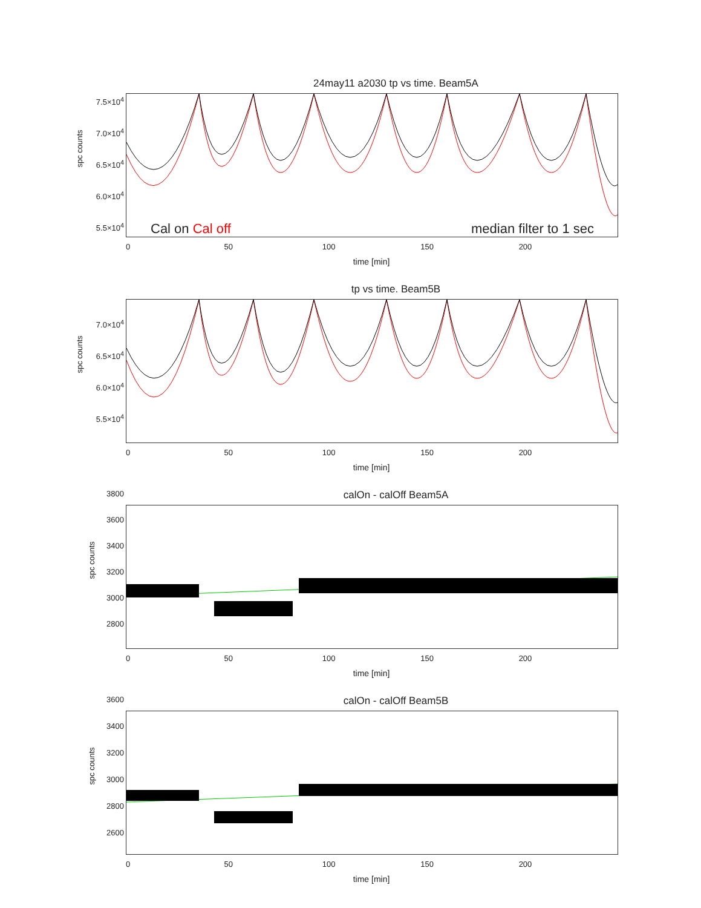24may11 a2030 tp vs time. Beam5A
spc counts
7.5×10<sup>4</sup>
7.0×10<sup>4</sup>
6.5×10<sup>4</sup>
6.0×10<sup>4</sup>
5.5×10<sup>4</sup>
Cal on Cal off median filter to 1 sec
0 50 100 150 200
time [min]
tp vs time. Beam5B
spc counts
7.0×10<sup>4</sup>
6.5×10<sup>4</sup>
6.0×10<sup>4</sup>
5.5×10<sup>4</sup>
0 50 100 150 200
time [min]
calOn - calOff Beam5A
spc counts
3800
3600
3400
3200
3000
2800
0 50 100 150 200
time [min]
calOn - calOff Beam5B
spc counts
3600
3400
3200
3000
2800
2600
0 50 100 150 200
time [min]